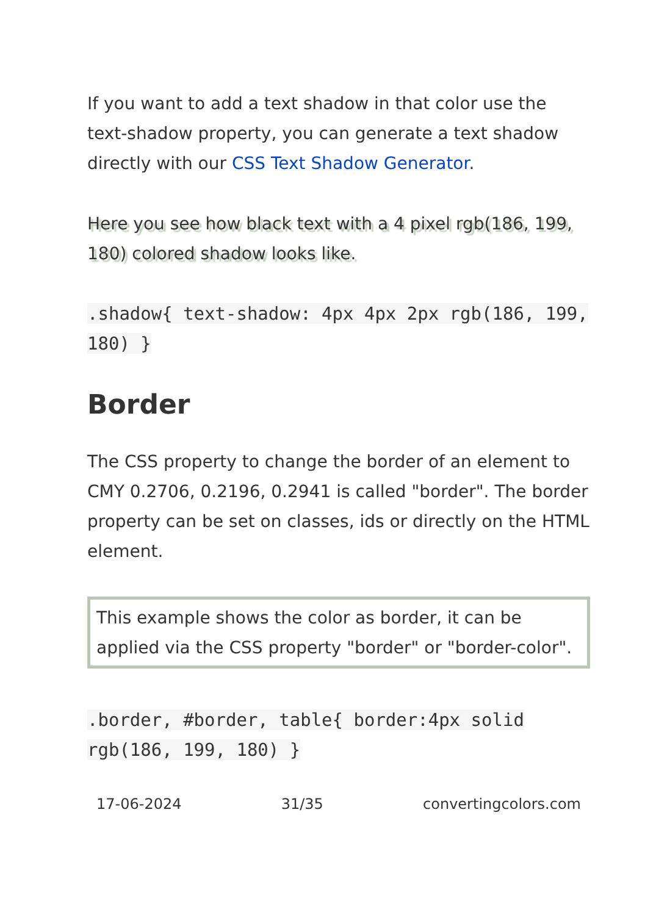If you want to add a text shadow in that color use the text-shadow property, you can generate a text shadow directly with our CSS Text Shadow Generator.
Here you see how black text with a 4 pixel rgb(186, 199, 180) colored shadow looks like.
.shadow{ text-shadow: 4px 4px 2px rgb(186, 199, 180) }
Border
The CSS property to change the border of an element to CMY 0.2706, 0.2196, 0.2941 is called "border". The border property can be set on classes, ids or directly on the HTML element.
This example shows the color as border, it can be applied via the CSS property "border" or "border-color".
.border, #border, table{ border:4px solid rgb(186, 199, 180) }
17-06-2024 31/35 convertingcolors.com